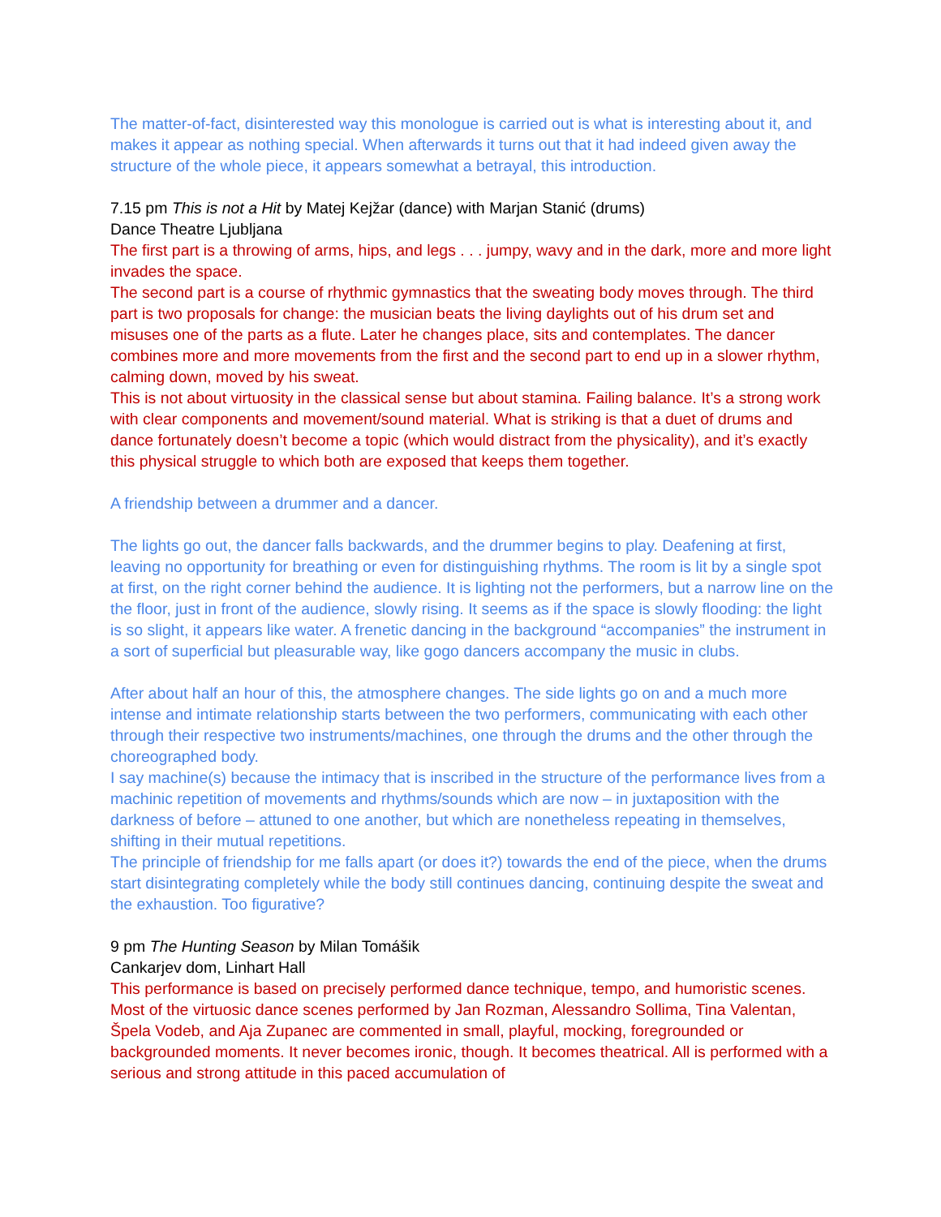The matter-of-fact, disinterested way this monologue is carried out is what is interesting about it, and makes it appear as nothing special. When afterwards it turns out that it had indeed given away the structure of the whole piece, it appears somewhat a betrayal, this introduction.
7.15 pm This is not a Hit by Matej Kejžar (dance) with Marjan Stanić (drums)
Dance Theatre Ljubljana
The first part is a throwing of arms, hips, and legs . . . jumpy, wavy and in the dark, more and more light invades the space.
The second part is a course of rhythmic gymnastics that the sweating body moves through. The third part is two proposals for change: the musician beats the living daylights out of his drum set and misuses one of the parts as a flute. Later he changes place, sits and contemplates. The dancer combines more and more movements from the first and the second part to end up in a slower rhythm, calming down, moved by his sweat.
This is not about virtuosity in the classical sense but about stamina. Failing balance. It’s a strong work with clear components and movement/sound material. What is striking is that a duet of drums and dance fortunately doesn’t become a topic (which would distract from the physicality), and it’s exactly this physical struggle to which both are exposed that keeps them together.
A friendship between a drummer and a dancer.
The lights go out, the dancer falls backwards, and the drummer begins to play. Deafening at first, leaving no opportunity for breathing or even for distinguishing rhythms. The room is lit by a single spot at first, on the right corner behind the audience. It is lighting not the performers, but a narrow line on the the floor, just in front of the audience, slowly rising. It seems as if the space is slowly flooding: the light is so slight, it appears like water. A frenetic dancing in the background “accompanies” the instrument in a sort of superficial but pleasurable way, like gogo dancers accompany the music in clubs.
After about half an hour of this, the atmosphere changes. The side lights go on and a much more intense and intimate relationship starts between the two performers, communicating with each other through their respective two instruments/machines, one through the drums and the other through the choreographed body.
I say machine(s) because the intimacy that is inscribed in the structure of the performance lives from a machinic repetition of movements and rhythms/sounds which are now – in juxtaposition with the darkness of before – attuned to one another, but which are nonetheless repeating in themselves, shifting in their mutual repetitions.
The principle of friendship for me falls apart (or does it?) towards the end of the piece, when the drums start disintegrating completely while the body still continues dancing, continuing despite the sweat and the exhaustion. Too figurative?
9 pm The Hunting Season by Milan Tomášik
Cankarjev dom, Linhart Hall
This performance is based on precisely performed dance technique, tempo, and humoristic scenes. Most of the virtuosic dance scenes performed by Jan Rozman, Alessandro Sollima, Tina Valentan, Špela Vodeb, and Aja Zupanec are commented in small, playful, mocking, foregrounded or backgrounded moments. It never becomes ironic, though. It becomes theatrical. All is performed with a serious and strong attitude in this paced accumulation of